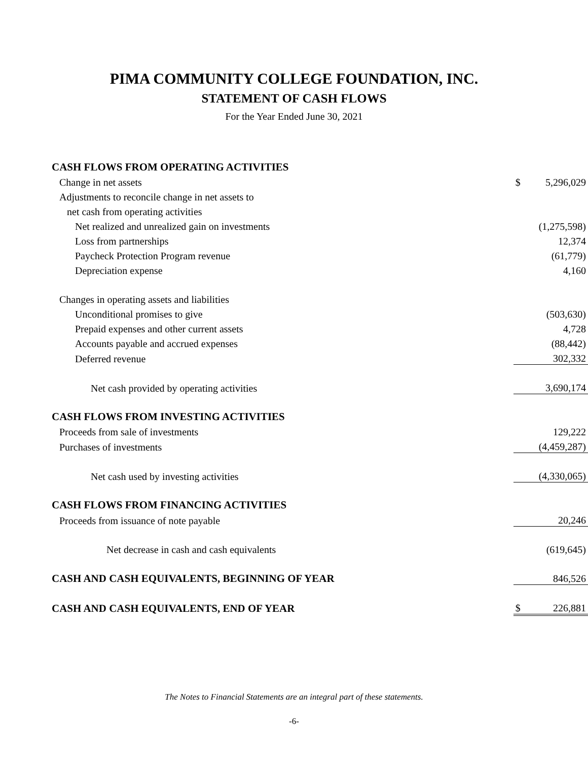PIMA COMMUNITY COLLEGE FOUNDATION, INC.
STATEMENT OF CASH FLOWS
For the Year Ended June 30, 2021
| CASH FLOWS FROM OPERATING ACTIVITIES | | |
| Change in net assets | $ | 5,296,029 |
| Adjustments to reconcile change in net assets to | | |
| net cash from operating activities | | |
| Net realized and unrealized gain on investments | | (1,275,598) |
| Loss from partnerships | | 12,374 |
| Paycheck Protection Program revenue | | (61,779) |
| Depreciation expense | | 4,160 |
| Changes in operating assets and liabilities | | |
| Unconditional promises to give | | (503,630) |
| Prepaid expenses and other current assets | | 4,728 |
| Accounts payable and accrued expenses | | (88,442) |
| Deferred revenue | | 302,332 |
| Net cash provided by operating activities | | 3,690,174 |
| CASH FLOWS FROM INVESTING ACTIVITIES | | |
| Proceeds from sale of investments | | 129,222 |
| Purchases of investments | | (4,459,287) |
| Net cash used by investing activities | | (4,330,065) |
| CASH FLOWS FROM FINANCING ACTIVITIES | | |
| Proceeds from issuance of note payable | | 20,246 |
| Net decrease in cash and cash equivalents | | (619,645) |
| CASH AND CASH EQUIVALENTS, BEGINNING OF YEAR | | 846,526 |
| CASH AND CASH EQUIVALENTS, END OF YEAR | $ | 226,881 |
The Notes to Financial Statements are an integral part of these statements.
-6-